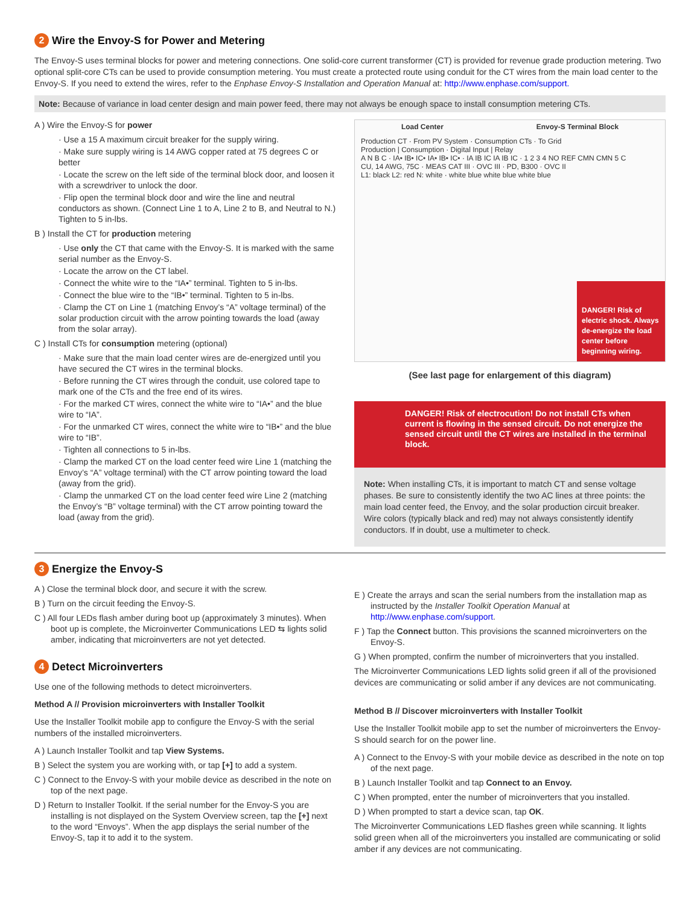2 Wire the Envoy-S for Power and Metering
The Envoy-S uses terminal blocks for power and metering connections. One solid-core current transformer (CT) is provided for revenue grade production metering. Two optional split-core CTs can be used to provide consumption metering. You must create a protected route using conduit for the CT wires from the main load center to the Envoy-S. If you need to extend the wires, refer to the Enphase Envoy-S Installation and Operation Manual at: http://www.enphase.com/support.
Note: Because of variance in load center design and main power feed, there may not always be enough space to install consumption metering CTs.
A ) Wire the Envoy-S for power
· Use a 15 A maximum circuit breaker for the supply wiring.
· Make sure supply wiring is 14 AWG copper rated at 75 degrees C or better
· Locate the screw on the left side of the terminal block door, and loosen it with a screwdriver to unlock the door.
· Flip open the terminal block door and wire the line and neutral conductors as shown. (Connect Line 1 to A, Line 2 to B, and Neutral to N.) Tighten to 5 in-lbs.
B ) Install the CT for production metering
· Use only the CT that came with the Envoy-S. It is marked with the same serial number as the Envoy-S.
· Locate the arrow on the CT label.
· Connect the white wire to the “IA•” terminal. Tighten to 5 in-lbs.
· Connect the blue wire to the “IB•” terminal. Tighten to 5 in-lbs.
· Clamp the CT on Line 1 (matching Envoy’s “A” voltage terminal) of the solar production circuit with the arrow pointing towards the load (away from the solar array).
C ) Install CTs for consumption metering (optional)
· Make sure that the main load center wires are de-energized until you have secured the CT wires in the terminal blocks.
· Before running the CT wires through the conduit, use colored tape to mark one of the CTs and the free end of its wires.
· For the marked CT wires, connect the white wire to “IA•” and the blue wire to “IA”.
· For the unmarked CT wires, connect the white wire to “IB•” and the blue wire to “IB”.
· Tighten all connections to 5 in-lbs.
· Clamp the marked CT on the load center feed wire Line 1 (matching the Envoy’s “A” voltage terminal) with the CT arrow pointing toward the load (away from the grid).
· Clamp the unmarked CT on the load center feed wire Line 2 (matching the Envoy’s “B” voltage terminal) with the CT arrow pointing toward the load (away from the grid).
Load Center Envoy-S Terminal Block
Production CT · From PV System · Consumption CTs · To Grid
Production | Consumption · Digital Input | Relay
A N B C · IA• IB• IC• IA• IB• IC• · IA IB IC IA IB IC · 1 2 3 4 NO REF CMN CMN 5 C
CU, 14 AWG, 75C · MEAS CAT III · OVC III · PD, B300 · OVC II
L1: black L2: red N: white · white blue white blue white blue
DANGER! Risk of electric shock. Always de-energize the load center before beginning wiring.
(See last page for enlargement of this diagram)
DANGER! Risk of electrocution! Do not install CTs when current is flowing in the sensed circuit. Do not energize the sensed circuit until the CT wires are installed in the terminal block.
Note: When installing CTs, it is important to match CT and sense voltage phases. Be sure to consistently identify the two AC lines at three points: the main load center feed, the Envoy, and the solar production circuit breaker. Wire colors (typically black and red) may not always consistently identify conductors. If in doubt, use a multimeter to check.
3 Energize the Envoy-S
A ) Close the terminal block door, and secure it with the screw.
B ) Turn on the circuit feeding the Envoy-S.
C ) All four LEDs flash amber during boot up (approximately 3 minutes). When boot up is complete, the Microinverter Communications LED ⇆ lights solid amber, indicating that microinverters are not yet detected.
4 Detect Microinverters
Use one of the following methods to detect microinverters.
Method A // Provision microinverters with Installer Toolkit
Use the Installer Toolkit mobile app to configure the Envoy-S with the serial numbers of the installed microinverters.
A ) Launch Installer Toolkit and tap View Systems.
B ) Select the system you are working with, or tap [+] to add a system.
C ) Connect to the Envoy-S with your mobile device as described in the note on top of the next page.
D ) Return to Installer Toolkit. If the serial number for the Envoy-S you are installing is not displayed on the System Overview screen, tap the [+] next to the word “Envoys”. When the app displays the serial number of the Envoy-S, tap it to add it to the system.
E ) Create the arrays and scan the serial numbers from the installation map as instructed by the Installer Toolkit Operation Manual at http://www.enphase.com/support.
F ) Tap the Connect button. This provisions the scanned microinverters on the Envoy-S.
G ) When prompted, confirm the number of microinverters that you installed.
The Microinverter Communications LED lights solid green if all of the provisioned devices are communicating or solid amber if any devices are not communicating.
Method B // Discover microinverters with Installer Toolkit
Use the Installer Toolkit mobile app to set the number of microinverters the Envoy-S should search for on the power line.
A ) Connect to the Envoy-S with your mobile device as described in the note on top of the next page.
B ) Launch Installer Toolkit and tap Connect to an Envoy.
C ) When prompted, enter the number of microinverters that you installed.
D ) When prompted to start a device scan, tap OK.
The Microinverter Communications LED flashes green while scanning. It lights solid green when all of the microinverters you installed are communicating or solid amber if any devices are not communicating.